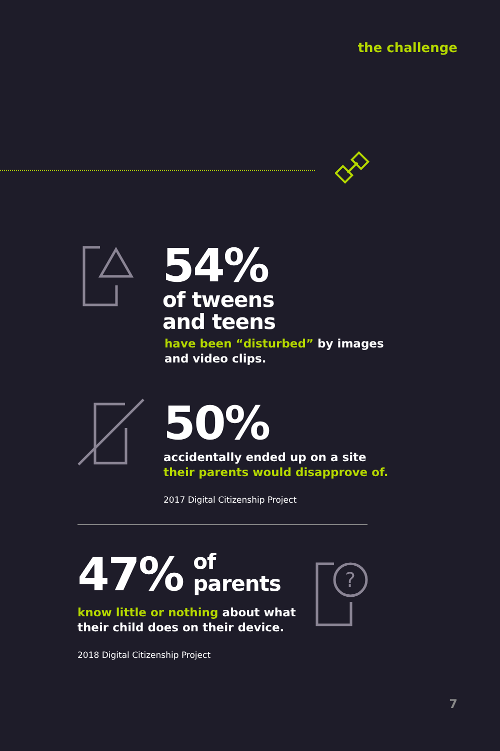the challenge
54%
of tweens
and teens
have been “disturbed” by images
and video clips.
50%
accidentally ended up on a site
their parents would disapprove of.
2017 Digital Citizenship Project
47% of
parents
know little or nothing about what
their child does on their device.
2018 Digital Citizenship Project
?
7